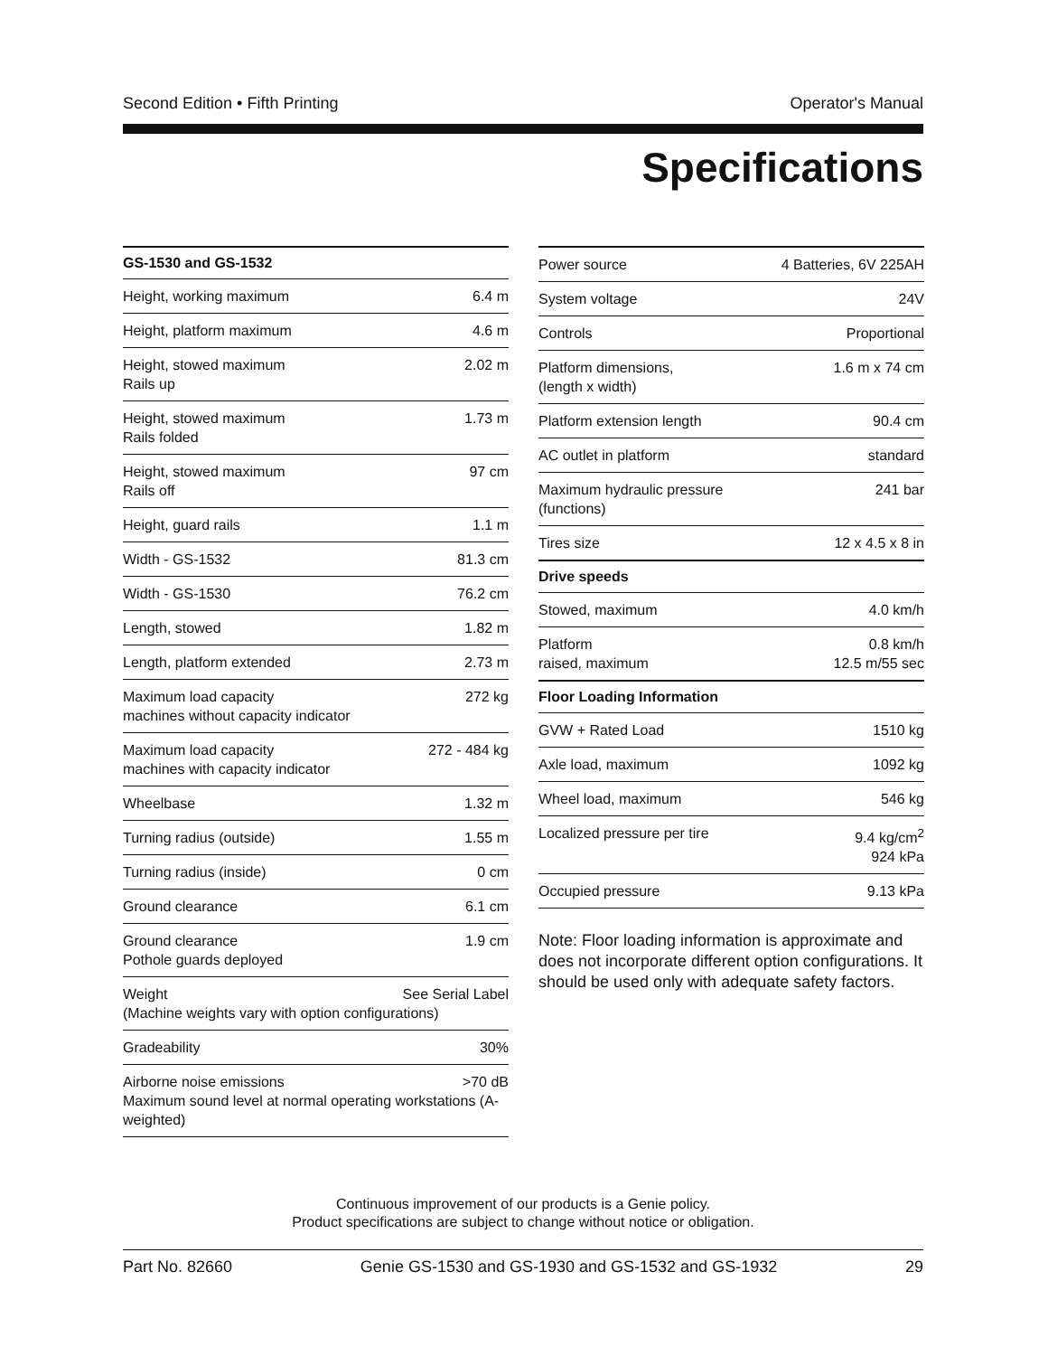Second Edition • Fifth Printing Operator's Manual
Specifications
| GS-1530 and GS-1532 | |
| --- | --- |
| Height, working maximum | 6.4 m |
| Height, platform maximum | 4.6 m |
| Height, stowed maximum Rails up | 2.02 m |
| Height, stowed maximum Rails folded | 1.73 m |
| Height, stowed maximum Rails off | 97 cm |
| Height, guard rails | 1.1 m |
| Width - GS-1532 | 81.3 cm |
| Width - GS-1530 | 76.2 cm |
| Length, stowed | 1.82 m |
| Length, platform extended | 2.73 m |
| Maximum load capacity machines without capacity indicator | 272 kg |
| Maximum load capacity machines with capacity indicator | 272 - 484 kg |
| Wheelbase | 1.32 m |
| Turning radius (outside) | 1.55 m |
| Turning radius (inside) | 0 cm |
| Ground clearance | 6.1 cm |
| Ground clearance Pothole guards deployed | 1.9 cm |
| See Serial Label Weight (Machine weights vary with option configurations) | |
| Gradeability | 30% |
| >70 dB Airborne noise emissions Maximum sound level at normal operating workstations (A-weighted) | |
| Power source | 4 Batteries, 6V 225AH |
| System voltage | 24V |
| Controls | Proportional |
| Platform dimensions, (length x width) | 1.6 m x 74 cm |
| Platform extension length | 90.4 cm |
| AC outlet in platform | standard |
| Maximum hydraulic pressure (functions) | 241 bar |
| Tires size | 12 x 4.5 x 8 in |
| Drive speeds | |
| Stowed, maximum | 4.0 km/h |
| Platform raised, maximum | 0.8 km/h 12.5 m/55 sec |
| Floor Loading Information | |
| GVW + Rated Load | 1510 kg |
| Axle load, maximum | 1092 kg |
| Wheel load, maximum | 546 kg |
| Localized pressure per tire | 9.4 kg/cm<sup>2</sup> 924 kPa |
| Occupied pressure | 9.13 kPa |
Note: Floor loading information is approximate and does not incorporate different option configurations. It should be used only with adequate safety factors.
Continuous improvement of our products is a Genie policy.
Product specifications are subject to change without notice or obligation.
Part No. 82660 Genie GS-1530 and GS-1930 and GS-1532 and GS-1932 29